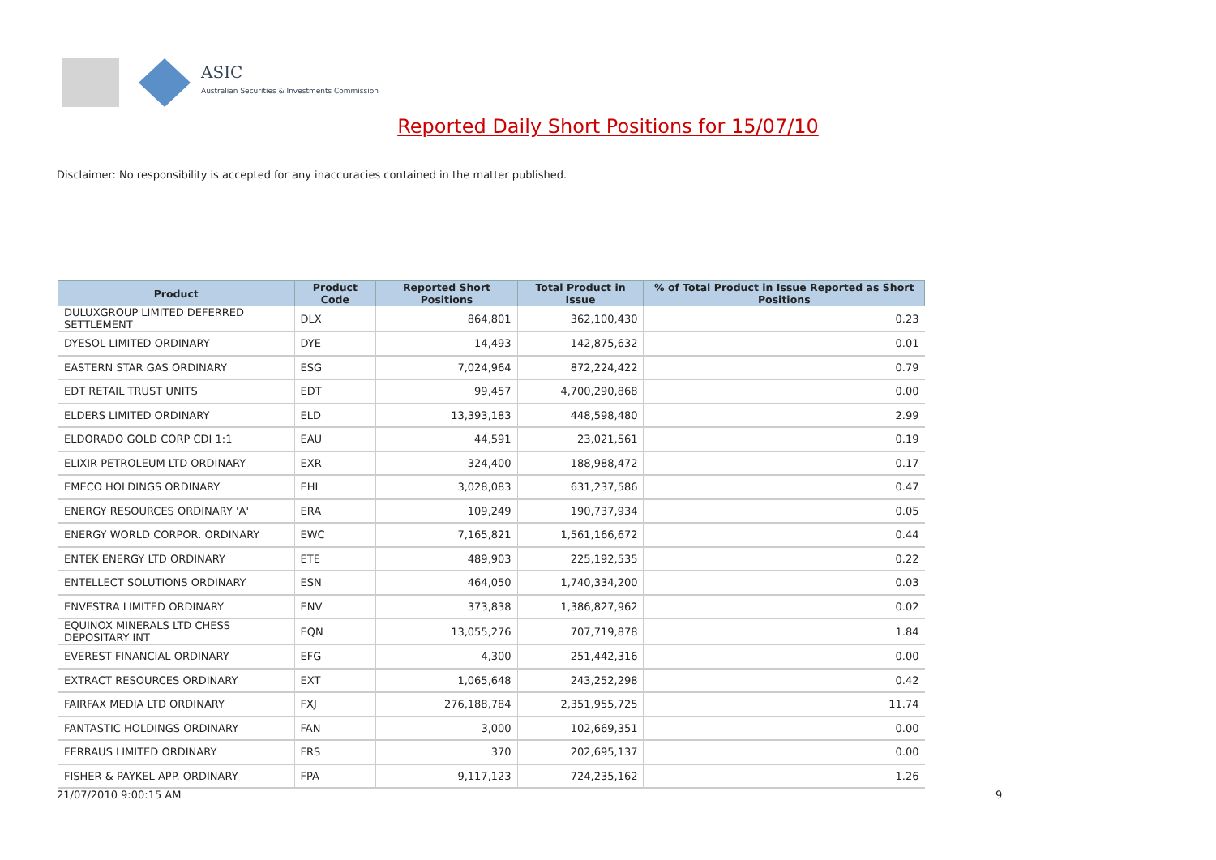ASIC
Australian Securities & Investments Commission
Reported Daily Short Positions for 15/07/10
Disclaimer: No responsibility is accepted for any inaccuracies contained in the matter published.
| Product | Product Code | Reported Short Positions | Total Product in Issue | % of Total Product in Issue Reported as Short Positions |
| --- | --- | --- | --- | --- |
| DULUXGROUP LIMITED DEFERRED SETTLEMENT | DLX | 864,801 | 362,100,430 | 0.23 |
| DYESOL LIMITED ORDINARY | DYE | 14,493 | 142,875,632 | 0.01 |
| EASTERN STAR GAS ORDINARY | ESG | 7,024,964 | 872,224,422 | 0.79 |
| EDT RETAIL TRUST UNITS | EDT | 99,457 | 4,700,290,868 | 0.00 |
| ELDERS LIMITED ORDINARY | ELD | 13,393,183 | 448,598,480 | 2.99 |
| ELDORADO GOLD CORP CDI 1:1 | EAU | 44,591 | 23,021,561 | 0.19 |
| ELIXIR PETROLEUM LTD ORDINARY | EXR | 324,400 | 188,988,472 | 0.17 |
| EMECO HOLDINGS ORDINARY | EHL | 3,028,083 | 631,237,586 | 0.47 |
| ENERGY RESOURCES ORDINARY 'A' | ERA | 109,249 | 190,737,934 | 0.05 |
| ENERGY WORLD CORPOR. ORDINARY | EWC | 7,165,821 | 1,561,166,672 | 0.44 |
| ENTEK ENERGY LTD ORDINARY | ETE | 489,903 | 225,192,535 | 0.22 |
| ENTELLECT SOLUTIONS ORDINARY | ESN | 464,050 | 1,740,334,200 | 0.03 |
| ENVESTRA LIMITED ORDINARY | ENV | 373,838 | 1,386,827,962 | 0.02 |
| EQUINOX MINERALS LTD CHESS DEPOSITARY INT | EQN | 13,055,276 | 707,719,878 | 1.84 |
| EVEREST FINANCIAL ORDINARY | EFG | 4,300 | 251,442,316 | 0.00 |
| EXTRACT RESOURCES ORDINARY | EXT | 1,065,648 | 243,252,298 | 0.42 |
| FAIRFAX MEDIA LTD ORDINARY | FXJ | 276,188,784 | 2,351,955,725 | 11.74 |
| FANTASTIC HOLDINGS ORDINARY | FAN | 3,000 | 102,669,351 | 0.00 |
| FERRAUS LIMITED ORDINARY | FRS | 370 | 202,695,137 | 0.00 |
| FISHER & PAYKEL APP. ORDINARY | FPA | 9,117,123 | 724,235,162 | 1.26 |
21/07/2010 9:00:15 AM 9